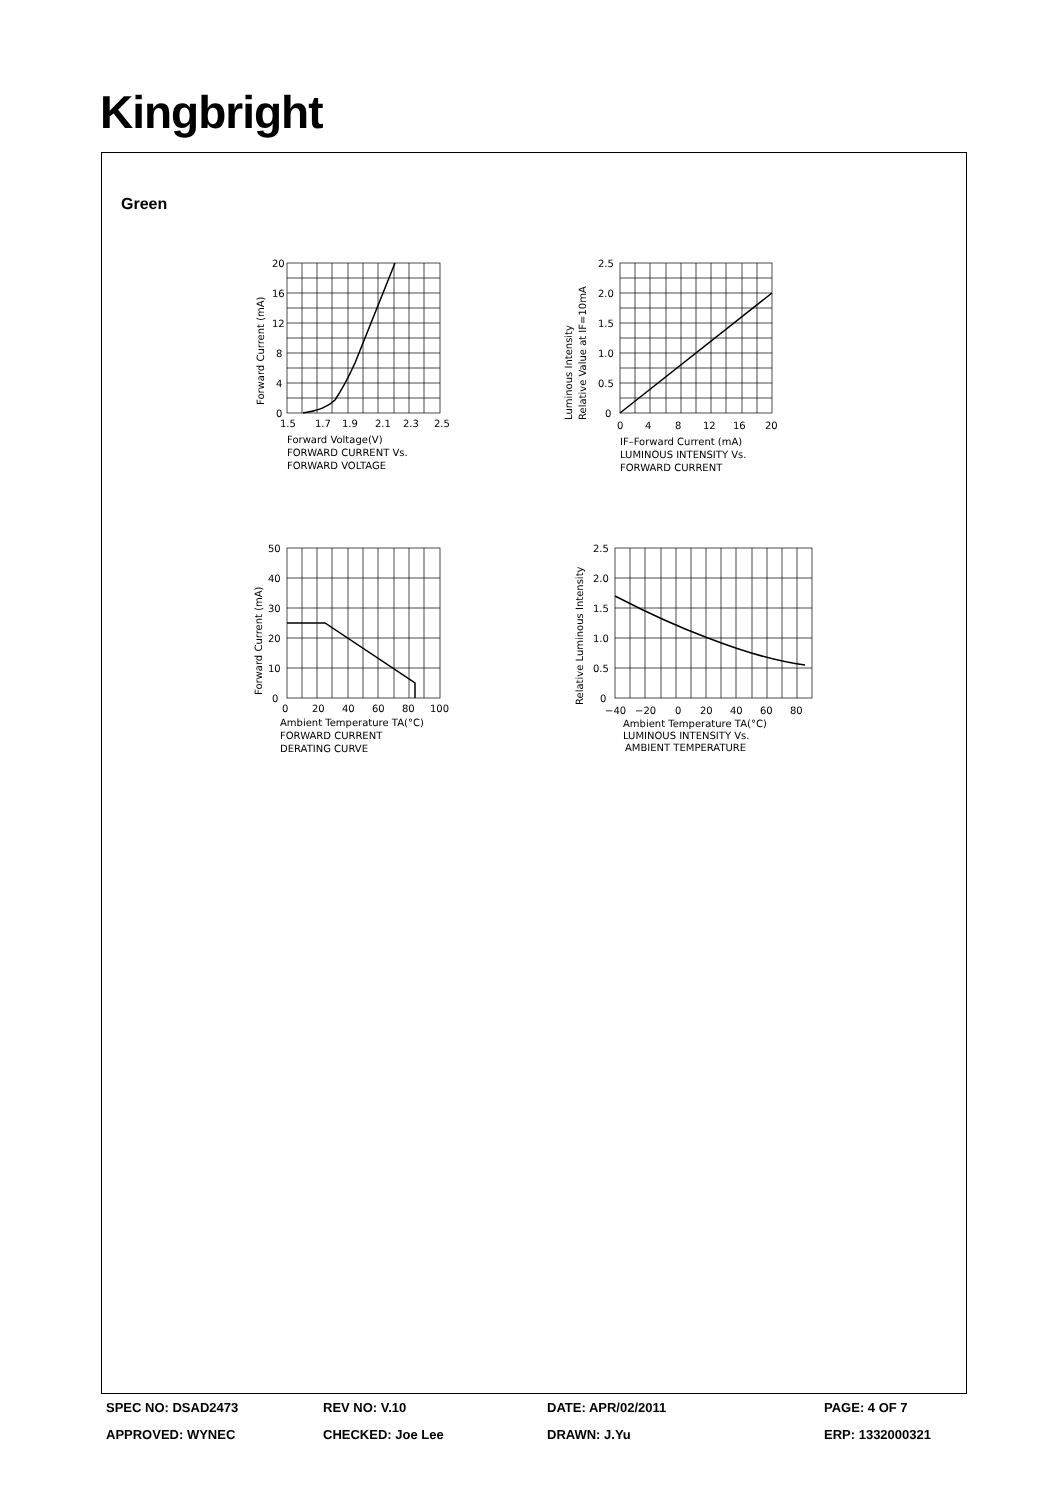Kingbright
Green
20
16
12
8
4
0
1.5
1.7
1.9
2.1
2.3
2.5
Forward Voltage(V)
FORWARD CURRENT Vs.
FORWARD VOLTAGE
Forward Current (mA)
2.5
2.0
1.5
1.0
0.5
0
0
4
8
12
16
20
IF–Forward Current (mA)
LUMINOUS INTENSITY Vs.
FORWARD CURRENT
Luminous Intensity
Relative Value at IF=10mA
50
40
30
20
10
0
0
20
40
60
80
100
Ambient Temperature TA(°C)
FORWARD CURRENT
DERATING CURVE
Forward Current (mA)
2.5
2.0
1.5
1.0
0.5
0
−40
−20
0
20
40
60
80
Ambient Temperature TA(°C)
LUMINOUS INTENSITY Vs.
AMBIENT TEMPERATURE
Relative Luminous Intensity
SPEC NO: DSAD2473 REV NO: V.10 DATE: APR/02/2011 PAGE: 4 OF 7
APPROVED: WYNEC CHECKED: Joe Lee DRAWN: J.Yu ERP: 1332000321